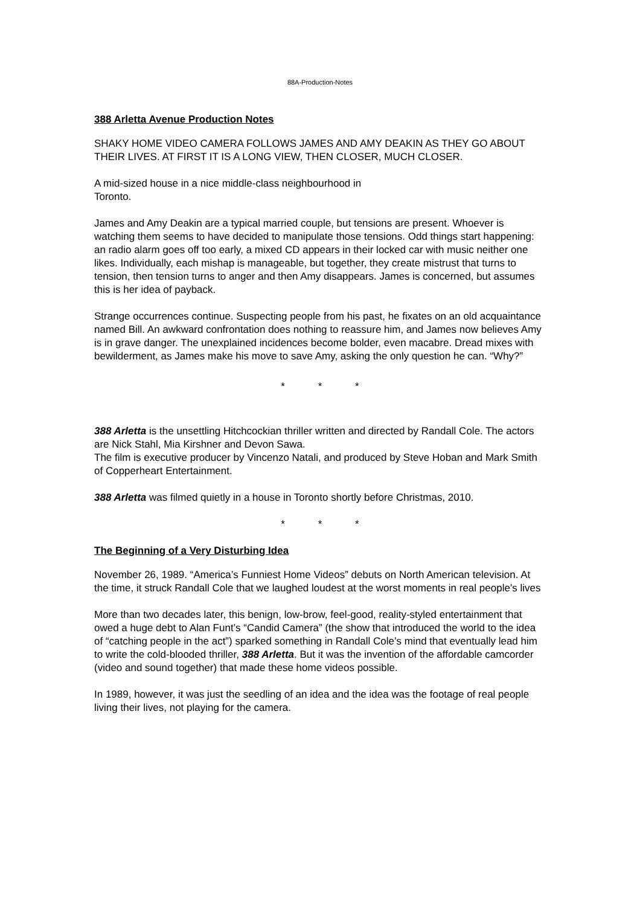88A-Production-Notes
388 Arletta Avenue Production Notes
SHAKY HOME VIDEO CAMERA FOLLOWS JAMES AND AMY DEAKIN AS THEY GO ABOUT THEIR LIVES. AT FIRST IT IS A LONG VIEW, THEN CLOSER, MUCH CLOSER.
A mid-sized house in a nice middle-class neighbourhood in
Toronto.
James and Amy Deakin are a typical married couple, but tensions are present. Whoever is watching them seems to have decided to manipulate those tensions. Odd things start happening: an radio alarm goes off too early, a mixed CD appears in their locked car with music neither one likes. Individually, each mishap is manageable, but together, they create mistrust that turns to tension, then tension turns to anger and then Amy disappears. James is concerned, but assumes this is her idea of payback.
Strange occurrences continue. Suspecting people from his past, he fixates on an old acquaintance named Bill. An awkward confrontation does nothing to reassure him, and James now believes Amy is in grave danger. The unexplained incidences become bolder, even macabre. Dread mixes with bewilderment, as James make his move to save Amy, asking the only question he can. “Why?”
* * *
388 Arletta is the unsettling Hitchcockian thriller written and directed by Randall Cole. The actors are Nick Stahl, Mia Kirshner and Devon Sawa.
The film is executive producer by Vincenzo Natali, and produced by Steve Hoban and Mark Smith of Copperheart Entertainment.
388 Arletta was filmed quietly in a house in Toronto shortly before Christmas, 2010.
* * *
The Beginning of a Very Disturbing Idea
November 26, 1989. “America’s Funniest Home Videos” debuts on North American television. At the time, it struck Randall Cole that we laughed loudest at the worst moments in real people’s lives
More than two decades later, this benign, low-brow, feel-good, reality-styled entertainment that owed a huge debt to Alan Funt’s “Candid Camera” (the show that introduced the world to the idea of “catching people in the act”) sparked something in Randall Cole’s mind that eventually lead him to write the cold-blooded thriller, 388 Arletta. But it was the invention of the affordable camcorder (video and sound together) that made these home videos possible.
In 1989, however, it was just the seedling of an idea and the idea was the footage of real people living their lives, not playing for the camera.